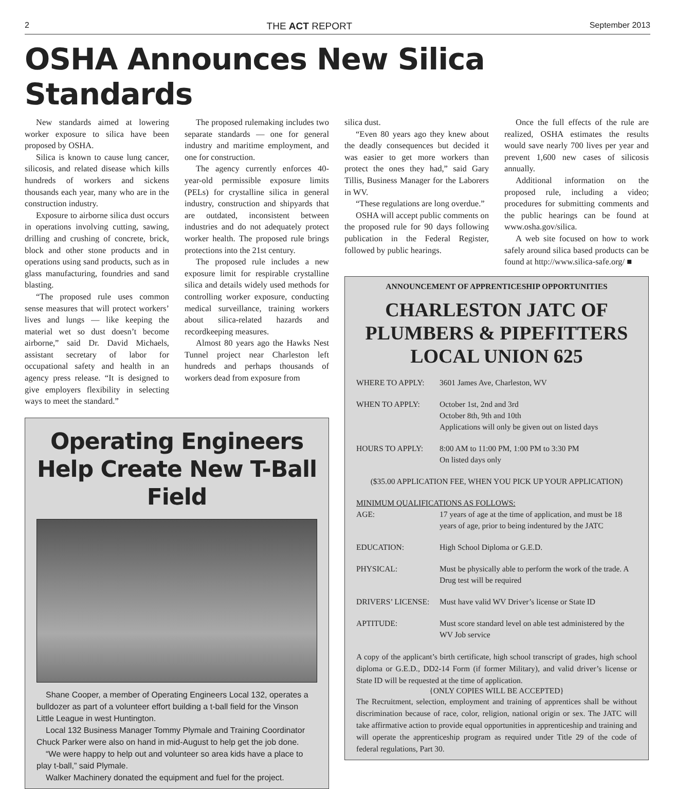2 THE ACT REPORT September 2013
OSHA Announces New Silica Standards
New standards aimed at lowering worker exposure to silica have been proposed by OSHA.
Silica is known to cause lung cancer, silicosis, and related disease which kills hundreds of workers and sickens thousands each year, many who are in the construction industry.
Exposure to airborne silica dust occurs in operations involving cutting, sawing, drilling and crushing of concrete, brick, block and other stone products and in operations using sand products, such as in glass manufacturing, foundries and sand blasting.
“The proposed rule uses common sense measures that will protect workers’ lives and lungs — like keeping the material wet so dust doesn’t become airborne,” said Dr. David Michaels, assistant secretary of labor for occupational safety and health in an agency press release. “It is designed to give employers flexibility in selecting ways to meet the standard.”
The proposed rulemaking includes two separate standards — one for general industry and maritime employment, and one for construction.
The agency currently enforces 40-year-old permissible exposure limits (PELs) for crystalline silica in general industry, construction and shipyards that are outdated, inconsistent between industries and do not adequately protect worker health. The proposed rule brings protections into the 21st century.
The proposed rule includes a new exposure limit for respirable crystalline silica and details widely used methods for controlling worker exposure, conducting medical surveillance, training workers about silica-related hazards and recordkeeping measures.
Almost 80 years ago the Hawks Nest Tunnel project near Charleston left hundreds and perhaps thousands of workers dead from exposure from
Operating Engineers Help Create New T-Ball Field
Shane Cooper, a member of Operating Engineers Local 132, operates a bulldozer as part of a volunteer effort building a t-ball field for the Vinson Little League in west Huntington.
Local 132 Business Manager Tommy Plymale and Training Coordinator Chuck Parker were also on hand in mid-August to help get the job done.
“We were happy to help out and volunteer so area kids have a place to play t-ball,” said Plymale.
Walker Machinery donated the equipment and fuel for the project.
silica dust.
“Even 80 years ago they knew about the deadly consequences but decided it was easier to get more workers than protect the ones they had,” said Gary Tillis, Business Manager for the Laborers in WV.
“These regulations are long overdue.”
OSHA will accept public comments on the proposed rule for 90 days following publication in the Federal Register, followed by public hearings.
Once the full effects of the rule are realized, OSHA estimates the results would save nearly 700 lives per year and prevent 1,600 new cases of silicosis annually.
Additional information on the proposed rule, including a video; procedures for submitting comments and the public hearings can be found at www.osha.gov/silica.
A web site focused on how to work safely around silica based products can be found at http://www.silica-safe.org/ ■
ANNOUNCEMENT OF APPRENTICESHIP OPPORTUNITIES
CHARLESTON JATC OF PLUMBERS & PIPEFITTERS LOCAL UNION 625
| WHERE TO APPLY: | 3601 James Ave, Charleston, WV |
| WHEN TO APPLY: | October 1st, 2nd and 3rd October 8th, 9th and 10th Applications will only be given out on listed days |
| HOURS TO APPLY: | 8:00 AM to 11:00 PM, 1:00 PM to 3:30 PM On listed days only |
| ($35.00 APPLICATION FEE, WHEN YOU PICK UP YOUR APPLICATION) | |
| MINIMUM QUALIFICATIONS AS FOLLOWS: | |
| AGE: | 17 years of age at the time of application, and must be 18 years of age, prior to being indentured by the JATC |
| EDUCATION: | High School Diploma or G.E.D. |
| PHYSICAL: | Must be physically able to perform the work of the trade. A Drug test will be required |
| DRIVERS’ LICENSE: | Must have valid WV Driver’s license or State ID |
| APTITUDE: | Must score standard level on able test administered by the WV Job service |
A copy of the applicant’s birth certificate, high school transcript of grades, high school diploma or G.E.D., DD2-14 Form (if former Military), and valid driver’s license or State ID will be requested at the time of application.
{ONLY COPIES WILL BE ACCEPTED}
The Recruitment, selection, employment and training of apprentices shall be without discrimination because of race, color, religion, national origin or sex. The JATC will take affirmative action to provide equal opportunities in apprenticeship and training and will operate the apprenticeship program as required under Title 29 of the code of federal regulations, Part 30.